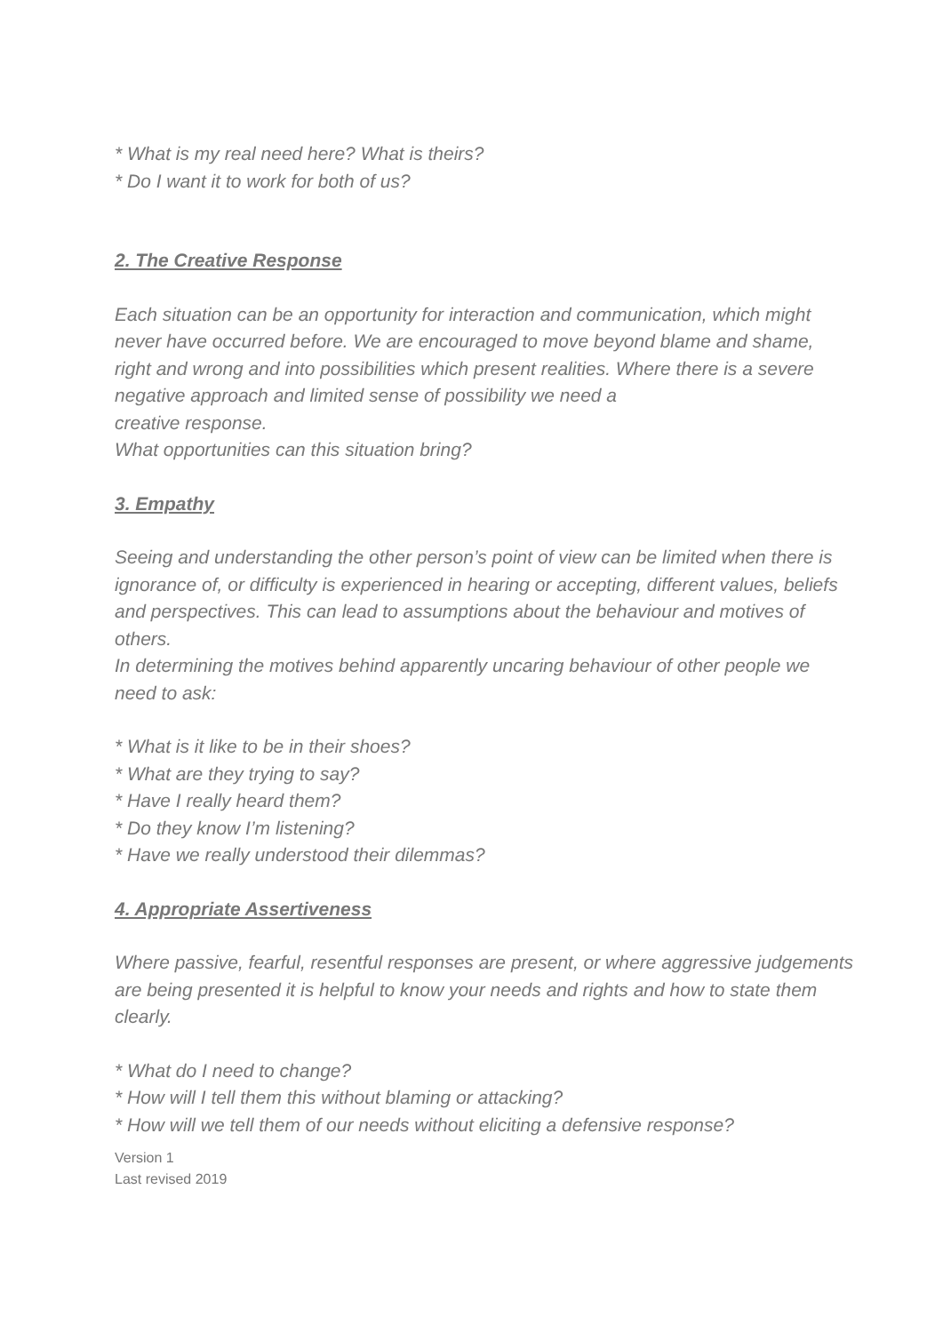* What is my real need here? What is theirs?
* Do I want it to work for both of us?
2. The Creative Response
Each situation can be an opportunity for interaction and communication, which might never have occurred before. We are encouraged to move beyond blame and shame, right and wrong and into possibilities which present realities. Where there is a severe negative approach and limited sense of possibility we need a
creative response.
What opportunities can this situation bring?
3. Empathy
Seeing and understanding the other person’s point of view can be limited when there is ignorance of, or difficulty is experienced in hearing or accepting, different values, beliefs and perspectives. This can lead to assumptions about the behaviour and motives of others.
In determining the motives behind apparently uncaring behaviour of other people we need to ask:
* What is it like to be in their shoes?
* What are they trying to say?
* Have I really heard them?
* Do they know I’m listening?
* Have we really understood their dilemmas?
4. Appropriate Assertiveness
Where passive, fearful, resentful responses are present, or where aggressive judgements are being presented it is helpful to know your needs and rights and how to state them clearly.
* What do I need to change?
* How will I tell them this without blaming or attacking?
* How will we tell them of our needs without eliciting a defensive response?
Version 1
Last revised 2019